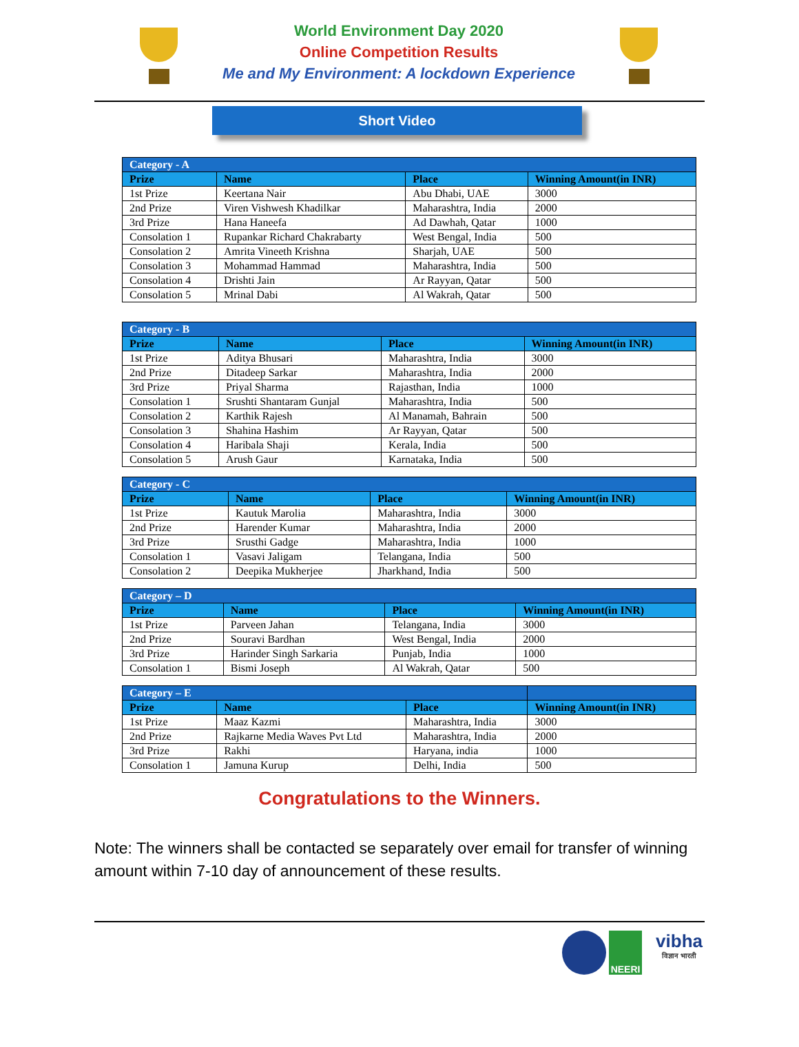World Environment Day 2020
Online Competition Results
Me and My Environment: A lockdown Experience
Short Video
| Category - A | | | |
| Prize | Name | Place | Winning Amount(in INR) |
| 1st Prize | Keertana Nair | Abu Dhabi, UAE | 3000 |
| 2nd Prize | Viren Vishwesh Khadilkar | Maharashtra, India | 2000 |
| 3rd Prize | Hana Haneefa | Ad Dawhah, Qatar | 1000 |
| Consolation 1 | Rupankar Richard Chakrabarty | West Bengal, India | 500 |
| Consolation 2 | Amrita Vineeth Krishna | Sharjah, UAE | 500 |
| Consolation 3 | Mohammad Hammad | Maharashtra, India | 500 |
| Consolation 4 | Drishti Jain | Ar Rayyan, Qatar | 500 |
| Consolation 5 | Mrinal Dabi | Al Wakrah, Qatar | 500 |
| Category - B | | | |
| Prize | Name | Place | Winning Amount(in INR) |
| 1st Prize | Aditya Bhusari | Maharashtra, India | 3000 |
| 2nd Prize | Ditadeep Sarkar | Maharashtra, India | 2000 |
| 3rd Prize | Priyal Sharma | Rajasthan, India | 1000 |
| Consolation 1 | Srushti Shantaram Gunjal | Maharashtra, India | 500 |
| Consolation 2 | Karthik Rajesh | Al Manamah, Bahrain | 500 |
| Consolation 3 | Shahina Hashim | Ar Rayyan, Qatar | 500 |
| Consolation 4 | Haribala Shaji | Kerala, India | 500 |
| Consolation 5 | Arush Gaur | Karnataka, India | 500 |
| Category - C | | | |
| Prize | Name | Place | Winning Amount(in INR) |
| 1st Prize | Kautuk Marolia | Maharashtra, India | 3000 |
| 2nd Prize | Harender Kumar | Maharashtra, India | 2000 |
| 3rd Prize | Srusthi Gadge | Maharashtra, India | 1000 |
| Consolation 1 | Vasavi Jaligam | Telangana, India | 500 |
| Consolation 2 | Deepika Mukherjee | Jharkhand, India | 500 |
| Category – D | | | |
| Prize | Name | Place | Winning Amount(in INR) |
| 1st Prize | Parveen Jahan | Telangana, India | 3000 |
| 2nd Prize | Souravi Bardhan | West Bengal, India | 2000 |
| 3rd Prize | Harinder Singh Sarkaria | Punjab, India | 1000 |
| Consolation 1 | Bismi Joseph | Al Wakrah, Qatar | 500 |
| Category – E | | | |
| Prize | Name | Place | Winning Amount(in INR) |
| 1st Prize | Maaz Kazmi | Maharashtra, India | 3000 |
| 2nd Prize | Rajkarne Media Waves Pvt Ltd | Maharashtra, India | 2000 |
| 3rd Prize | Rakhi | Haryana, india | 1000 |
| Consolation 1 | Jamuna Kurup | Delhi, India | 500 |
Congratulations to the Winners.
Note: The winners shall be contacted se separately over email for transfer of winning amount within 7-10 day of announcement of these results.
NEERI
vibha
विज्ञान भारती